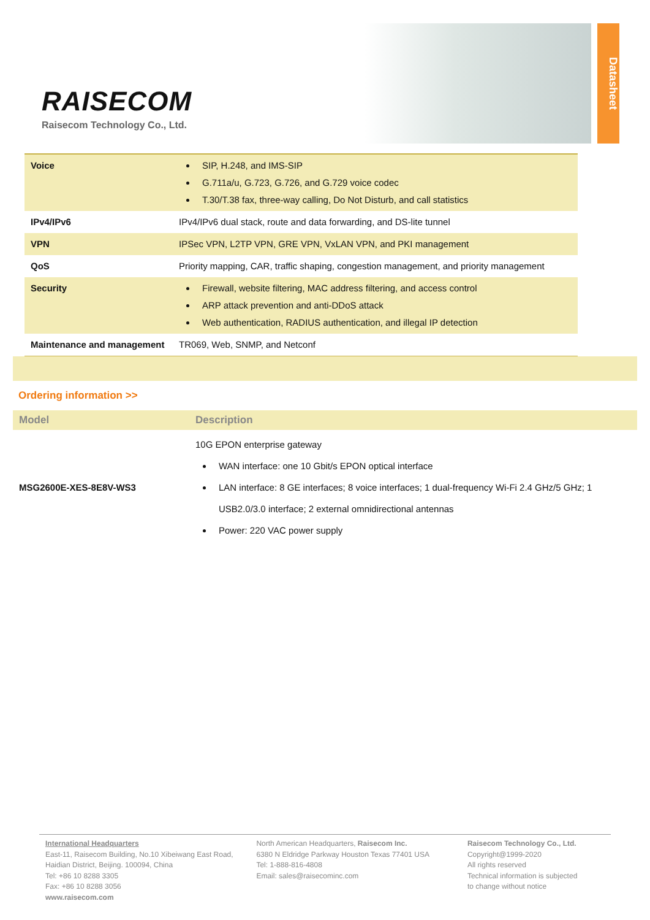RAISECOM
Raisecom Technology Co., Ltd.
Datasheet
| Voice | SIP, H.248, and IMS-SIP G.711a/u, G.723, G.726, and G.729 voice codec T.30/T.38 fax, three-way calling, Do Not Disturb, and call statistics |
| IPv4/IPv6 | IPv4/IPv6 dual stack, route and data forwarding, and DS-lite tunnel |
| VPN | IPSec VPN, L2TP VPN, GRE VPN, VxLAN VPN, and PKI management |
| QoS | Priority mapping, CAR, traffic shaping, congestion management, and priority management |
| Security | Firewall, website filtering, MAC address filtering, and access control ARP attack prevention and anti-DDoS attack Web authentication, RADIUS authentication, and illegal IP detection |
| Maintenance and management | TR069, Web, SNMP, and Netconf |
Ordering information >>
| Model | Description |
| --- | --- |
| MSG2600E-XES-8E8V-WS3 | 10G EPON enterprise gateway WAN interface: one 10 Gbit/s EPON optical interface LAN interface: 8 GE interfaces; 8 voice interfaces; 1 dual-frequency Wi-Fi 2.4 GHz/5 GHz; 1 USB2.0/3.0 interface; 2 external omnidirectional antennas Power: 220 VAC power supply |
International Headquarters
East-11, Raisecom Building, No.10 Xibeiwang East Road,
Haidian District, Beijing. 100094, China
Tel: +86 10 8288 3305
Fax: +86 10 8288 3056
www.raisecom.com
North American Headquarters, Raisecom Inc.
6380 N Eldridge Parkway Houston Texas 77401 USA
Tel: 1-888-816-4808
Email: sales@raisecominc.com
Raisecom Technology Co., Ltd.
Copyright@1999-2020
All rights reserved
Technical information is subjected
to change without notice